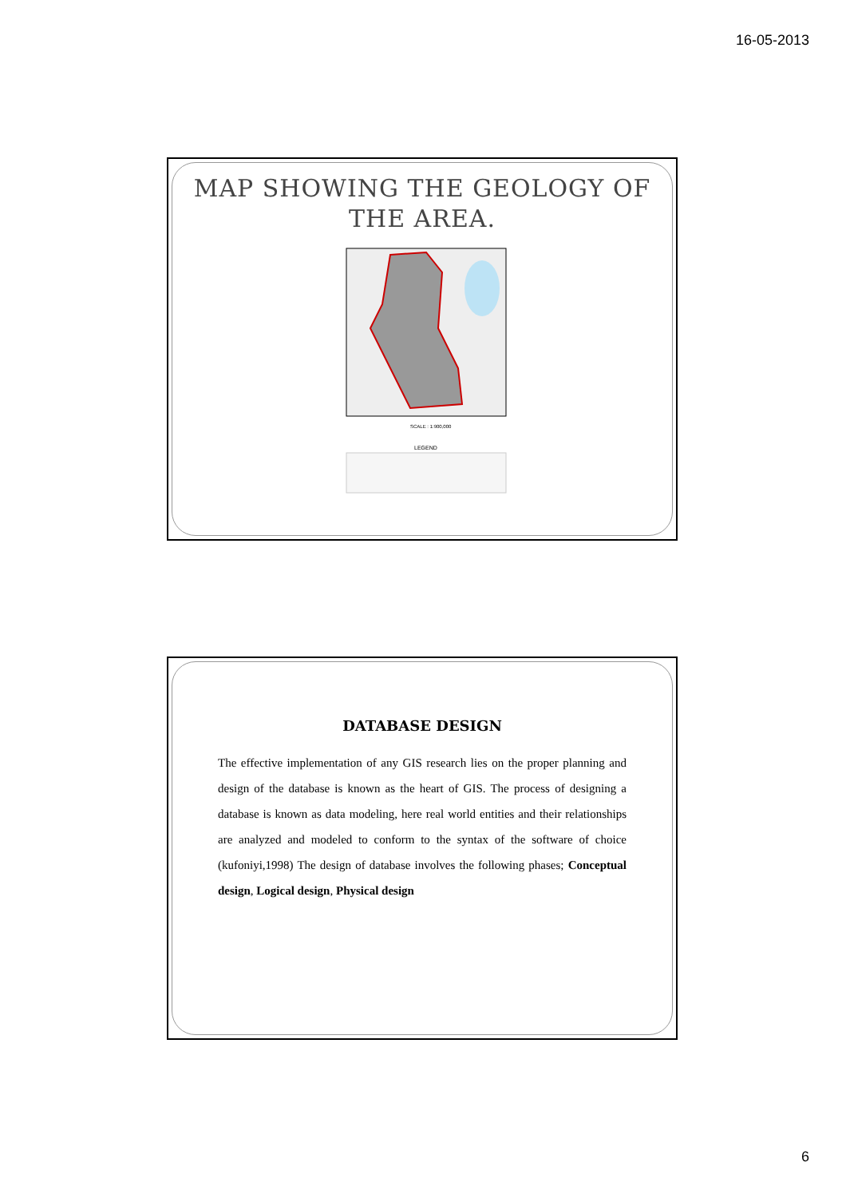16-05-2013
MAP SHOWING THE GEOLOGY OF
THE AREA.
SCALE : 1:900,000
LEGEND
DATABASE DESIGN
The effective implementation of any GIS research lies on the proper planning and design of the database is known as the heart of GIS. The process of designing a database is known as data modeling, here real world entities and their relationships are analyzed and modeled to conform to the syntax of the software of choice (kufoniyi,1998) The design of database involves the following phases; Conceptual design, Logical design, Physical design
6